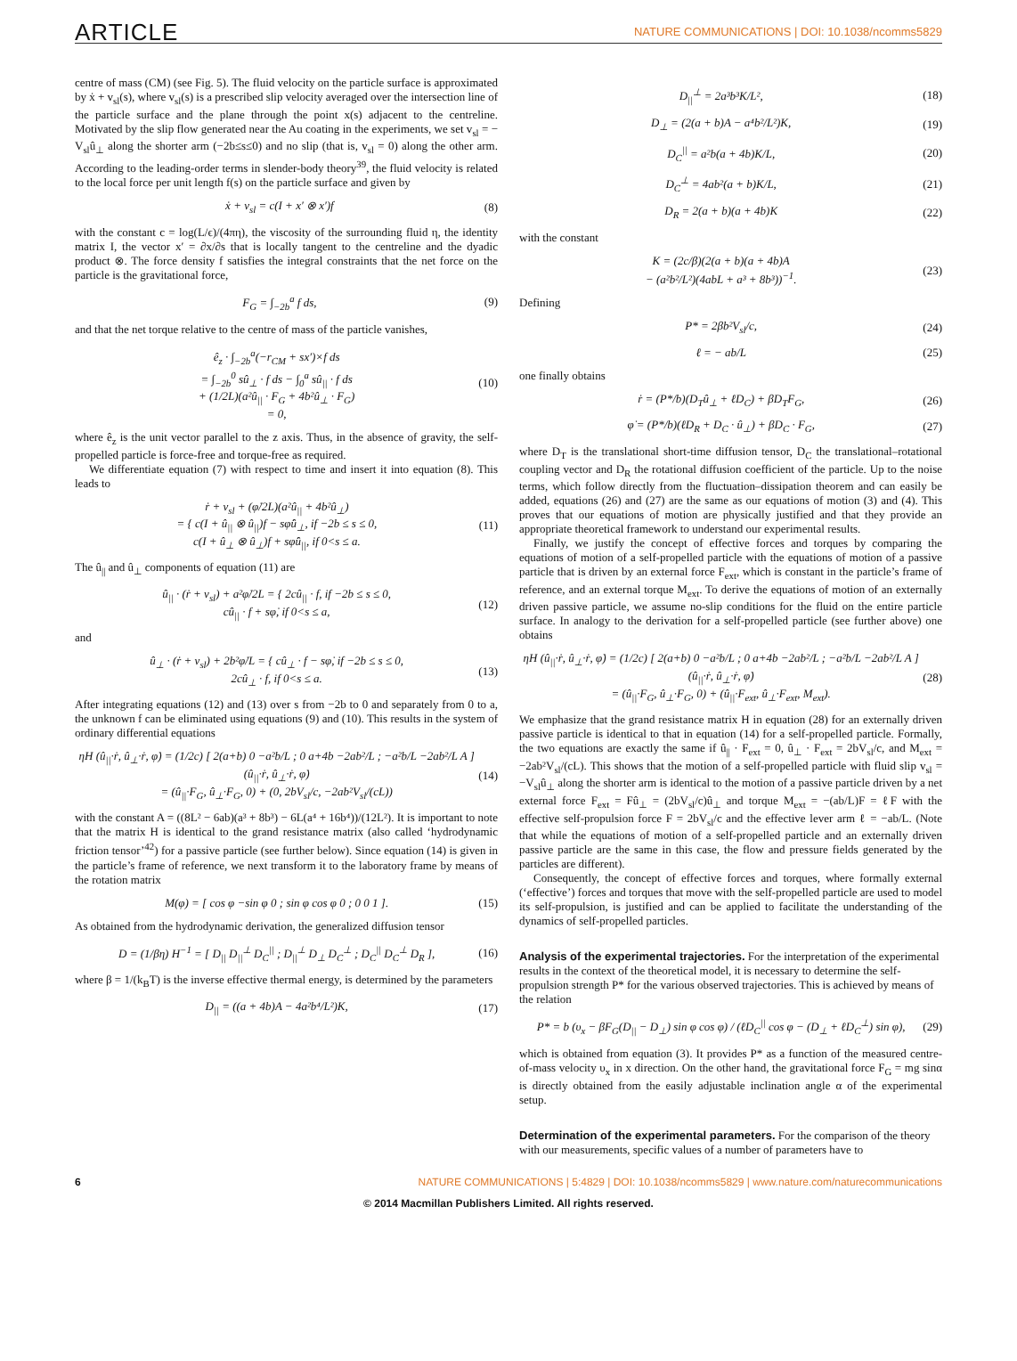ARTICLE NATURE COMMUNICATIONS | DOI: 10.1038/ncomms5829
centre of mass (CM) (see Fig. 5). The fluid velocity on the particle surface is approximated by ẋ + v<sub>sl</sub>(s), where v<sub>sl</sub>(s) is a prescribed slip velocity averaged over the intersection line of the particle surface and the plane through the point x(s) adjacent to the centreline. Motivated by the slip flow generated near the Au coating in the experiments, we set v<sub>sl</sub> = − V<sub>sl</sub>û<sub>⊥</sub> along the shorter arm (−2b≤s≤0) and no slip (that is, v<sub>sl</sub> = 0) along the other arm. According to the leading-order terms in slender-body theory<sup>39</sup>, the fluid velocity is related to the local force per unit length f(s) on the particle surface and given by
ẋ + v<sub>sl</sub> = c(I + x′ ⊗ x′)f (8)
with the constant c = log(L/ϵ)/(4πη), the viscosity of the surrounding fluid η, the identity matrix I, the vector x′ = ∂x/∂s that is locally tangent to the centreline and the dyadic product ⊗. The force density f satisfies the integral constraints that the net force on the particle is the gravitational force,
F<sub>G</sub> = ∫<sub>−2b</sub><sup>a</sup> f ds, (9)
and that the net torque relative to the centre of mass of the particle vanishes,
ê<sub>z</sub> · ∫<sub>−2b</sub><sup>a</sup>(−r<sub>CM</sub> + sx′)×f ds
= ∫<sub>−2b</sub><sup>0</sup> sû<sub>⊥</sub> · f ds − ∫<sub>0</sub><sup>a</sup> sû<sub>||</sub> · f ds
+ (1/2L)(a²û<sub>||</sub> · F<sub>G</sub> + 4b²û<sub>⊥</sub> · F<sub>G</sub>)
= 0, (10)
where ê<sub>z</sub> is the unit vector parallel to the z axis. Thus, in the absence of gravity, the self-propelled particle is force-free and torque-free as required.
We differentiate equation (7) with respect to time and insert it into equation (8). This leads to
ṙ + v<sub>sl</sub> + (φ̇/2L)(a²û<sub>||</sub> + 4b²û<sub>⊥</sub>)
= { c(I + û<sub>||</sub> ⊗ û<sub>||</sub>)f − sφ̇û<sub>⊥</sub>, if −2b ≤ s ≤ 0,
c(I + û<sub>⊥</sub> ⊗ û<sub>⊥</sub>)f + sφ̇û<sub>||</sub>, if 0<s ≤ a. (11)
The û<sub>||</sub> and û<sub>⊥</sub> components of equation (11) are
û<sub>||</sub> · (ṙ + v<sub>sl</sub>) + a²φ̇/2L = { 2cû<sub>||</sub> · f, if −2b ≤ s ≤ 0,
cû<sub>||</sub> · f + sφ̇, if 0<s ≤ a, (12)
and
û<sub>⊥</sub> · (ṙ + v<sub>sl</sub>) + 2b²φ̇/L = { cû<sub>⊥</sub> · f − sφ̇, if −2b ≤ s ≤ 0,
2cû<sub>⊥</sub> · f, if 0<s ≤ a. (13)
After integrating equations (12) and (13) over s from −2b to 0 and separately from 0 to a, the unknown f can be eliminated using equations (9) and (10). This results in the system of ordinary differential equations
ηH (û<sub>||</sub>·ṙ, û<sub>⊥</sub>·ṙ, φ̇) = (1/2c) [ 2(a+b) 0 −a²b/L ; 0 a+4b −2ab²/L ; −a²b/L −2ab²/L A ] (û<sub>||</sub>·ṙ, û<sub>⊥</sub>·ṙ, φ̇)
= (û<sub>||</sub>·F<sub>G</sub>, û<sub>⊥</sub>·F<sub>G</sub>, 0) + (0, 2bV<sub>sl</sub>/c, −2ab²V<sub>sl</sub>/(cL)) (14)
with the constant A = ((8L² − 6ab)(a³ + 8b³) − 6L(a⁴ + 16b⁴))/(12L²). It is important to note that the matrix H is identical to the grand resistance matrix (also called ‘hydrodynamic friction tensor’<sup>42</sup>) for a passive particle (see further below). Since equation (14) is given in the particle’s frame of reference, we next transform it to the laboratory frame by means of the rotation matrix
M(φ) = [ cos φ −sin φ 0 ; sin φ cos φ 0 ; 0 0 1 ]. (15)
As obtained from the hydrodynamic derivation, the generalized diffusion tensor
D = (1/βη) H<sup>−1</sup> = [ D<sub>||</sub> D<sub>||</sub><sup>⊥</sup> D<sub>C</sub><sup>||</sup> ; D<sub>||</sub><sup>⊥</sup> D<sub>⊥</sub> D<sub>C</sub><sup>⊥</sup> ; D<sub>C</sub><sup>||</sup> D<sub>C</sub><sup>⊥</sup> D<sub>R</sub> ], (16)
where β = 1/(k<sub>B</sub>T) is the inverse effective thermal energy, is determined by the parameters
D<sub>||</sub> = ((a + 4b)A − 4a²b⁴/L²)K, (17)
D<sub>||</sub><sup>⊥</sup> = 2a³b³K/L², (18)
D<sub>⊥</sub> = (2(a + b)A − a⁴b²/L²)K, (19)
D<sub>C</sub><sup>||</sup> = a²b(a + 4b)K/L, (20)
D<sub>C</sub><sup>⊥</sup> = 4ab²(a + b)K/L, (21)
D<sub>R</sub> = 2(a + b)(a + 4b)K (22)
with the constant
K = (2c/β)(2(a + b)(a + 4b)A
− (a²b²/L²)(4abL + a³ + 8b³))<sup>−1</sup>. (23)
Defining
P* = 2βb²V<sub>sl</sub>/c, (24)
ℓ = − ab/L (25)
one finally obtains
ṙ = (P*/b)(D<sub>T</sub>û<sub>⊥</sub> + ℓD<sub>C</sub>) + βD<sub>T</sub>F<sub>G</sub>, (26)
φ̇ = (P*/b)(ℓD<sub>R</sub> + D<sub>C</sub> · û<sub>⊥</sub>) + βD<sub>C</sub> · F<sub>G</sub>, (27)
where D<sub>T</sub> is the translational short-time diffusion tensor, D<sub>C</sub> the translational–rotational coupling vector and D<sub>R</sub> the rotational diffusion coefficient of the particle. Up to the noise terms, which follow directly from the fluctuation–dissipation theorem and can easily be added, equations (26) and (27) are the same as our equations of motion (3) and (4). This proves that our equations of motion are physically justified and that they provide an appropriate theoretical framework to understand our experimental results.
Finally, we justify the concept of effective forces and torques by comparing the equations of motion of a self-propelled particle with the equations of motion of a passive particle that is driven by an external force F<sub>ext</sub>, which is constant in the particle’s frame of reference, and an external torque M<sub>ext</sub>. To derive the equations of motion of an externally driven passive particle, we assume no-slip conditions for the fluid on the entire particle surface. In analogy to the derivation for a self-propelled particle (see further above) one obtains
ηH (û<sub>||</sub>·ṙ, û<sub>⊥</sub>·ṙ, φ̇) = (1/2c) [ 2(a+b) 0 −a²b/L ; 0 a+4b −2ab²/L ; −a²b/L −2ab²/L A ] (û<sub>||</sub>·ṙ, û<sub>⊥</sub>·ṙ, φ̇)
= (û<sub>||</sub>·F<sub>G</sub>, û<sub>⊥</sub>·F<sub>G</sub>, 0) + (û<sub>||</sub>·F<sub>ext</sub>, û<sub>⊥</sub>·F<sub>ext</sub>, M<sub>ext</sub>). (28)
We emphasize that the grand resistance matrix H in equation (28) for an externally driven passive particle is identical to that in equation (14) for a self-propelled particle. Formally, the two equations are exactly the same if û<sub>||</sub> · F<sub>ext</sub> = 0, û<sub>⊥</sub> · F<sub>ext</sub> = 2bV<sub>sl</sub>/c, and M<sub>ext</sub> = −2ab²V<sub>sl</sub>/(cL). This shows that the motion of a self-propelled particle with fluid slip v<sub>sl</sub> = −V<sub>sl</sub>û<sub>⊥</sub> along the shorter arm is identical to the motion of a passive particle driven by a net external force F<sub>ext</sub> = Fû<sub>⊥</sub> = (2bV<sub>sl</sub>/c)û<sub>⊥</sub> and torque M<sub>ext</sub> = −(ab/L)F = ℓF with the effective self-propulsion force F = 2bV<sub>sl</sub>/c and the effective lever arm ℓ = −ab/L. (Note that while the equations of motion of a self-propelled particle and an externally driven passive particle are the same in this case, the flow and pressure fields generated by the particles are different).
Consequently, the concept of effective forces and torques, where formally external (‘effective’) forces and torques that move with the self-propelled particle are used to model its self-propulsion, is justified and can be applied to facilitate the understanding of the dynamics of self-propelled particles.
Analysis of the experimental trajectories.
For the interpretation of the experimental results in the context of the theoretical model, it is necessary to determine the self-propulsion strength P* for the various observed trajectories. This is achieved by means of the relation
P* = b (υ<sub>x</sub> − βF<sub>G</sub>(D<sub>||</sub> − D<sub>⊥</sub>) sin φ cos φ) / (ℓD<sub>C</sub><sup>||</sup> cos φ − (D<sub>⊥</sub> + ℓD<sub>C</sub><sup>⊥</sup>) sin φ), (29)
which is obtained from equation (3). It provides P* as a function of the measured centre-of-mass velocity υ<sub>x</sub> in x direction. On the other hand, the gravitational force F<sub>G</sub> = mg sinα is directly obtained from the easily adjustable inclination angle α of the experimental setup.
Determination of the experimental parameters.
For the comparison of the theory with our measurements, specific values of a number of parameters have to
6 NATURE COMMUNICATIONS | 5:4829 | DOI: 10.1038/ncomms5829 | www.nature.com/naturecommunications
© 2014 Macmillan Publishers Limited. All rights reserved.